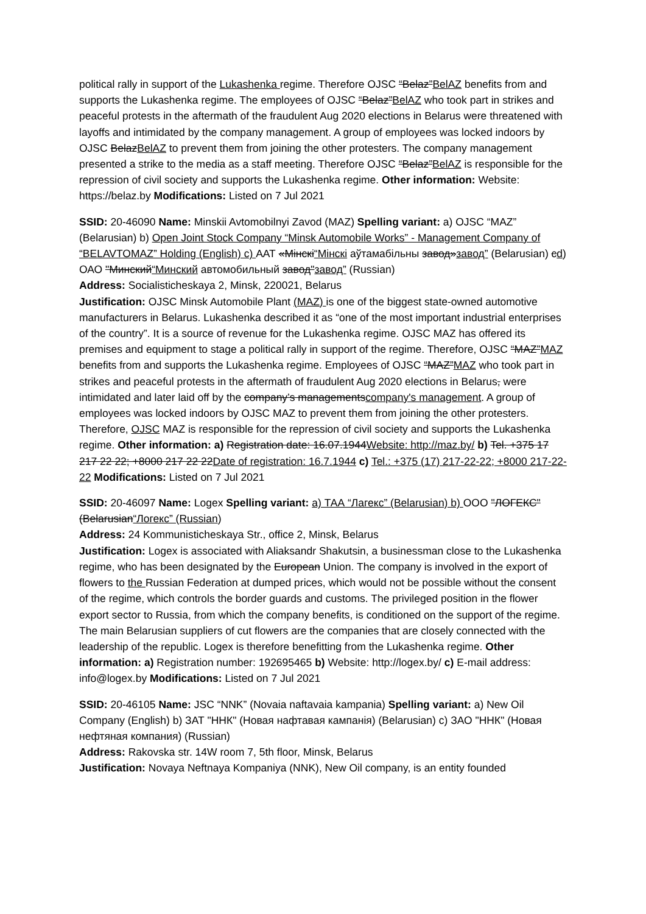political rally in support of the Lukashenka regime. Therefore OJSC “Belaz”BelAZ benefits from and supports the Lukashenka regime. The employees of OJSC “Belaz”BelAZ who took part in strikes and peaceful protests in the aftermath of the fraudulent Aug 2020 elections in Belarus were threatened with layoffs and intimidated by the company management. A group of employees was locked indoors by OJSC BelazBelAZ to prevent them from joining the other protesters. The company management presented a strike to the media as a staff meeting. Therefore OJSC “Belaz”BelAZ is responsible for the repression of civil society and supports the Lukashenka regime. Other information: Website: https://belaz.by Modifications: Listed on 7 Jul 2021
SSID: 20-46090 Name: Minskii Avtomobilnyi Zavod (MAZ) Spelling variant: a) OJSC “MAZ” (Belarusian) b) Open Joint Stock Company “Minsk Automobile Works” - Management Company of “BELAVTOMAZ” Holding (English) c) ААТ «Мінскі“Мінскі аўтамабільны завод»завод” (Belarusian) cd) ОАО "Минский“Минский автомобильный завод"завод” (Russian)
Address: Socialisticheskaya 2, Minsk, 220021, Belarus
Justification: OJSC Minsk Automobile Plant (MAZ) is one of the biggest state-owned automotive manufacturers in Belarus. Lukashenka described it as “one of the most important industrial enterprises of the country”. It is a source of revenue for the Lukashenka regime. OJSC MAZ has offered its premises and equipment to stage a political rally in support of the regime. Therefore, OJSC “MAZ”MAZ benefits from and supports the Lukashenka regime. Employees of OJSC “MAZ”MAZ who took part in strikes and peaceful protests in the aftermath of fraudulent Aug 2020 elections in Belarus, were intimidated and later laid off by the company’s managementscompany's management. A group of employees was locked indoors by OJSC MAZ to prevent them from joining the other protesters. Therefore, OJSC MAZ is responsible for the repression of civil society and supports the Lukashenka regime. Other information: a) Registration date: 16.07.1944Website: http://maz.by/ b) Tel. +375 17 217 22 22; +8000 217 22 22Date of registration: 16.7.1944 c) Tel.: +375 (17) 217-22-22; +8000 217-22-22 Modifications: Listed on 7 Jul 2021
SSID: 20-46097 Name: Logex Spelling variant: a) ТАА “Лагекс” (Belarusian) b) ООО "ЛОГЕКС" (Belarusian“Логекс” (Russian)
Address: 24 Kommunisticheskaya Str., office 2, Minsk, Belarus
Justification: Logex is associated with Aliaksandr Shakutsin, a businessman close to the Lukashenka regime, who has been designated by the European Union. The company is involved in the export of flowers to the Russian Federation at dumped prices, which would not be possible without the consent of the regime, which controls the border guards and customs. The privileged position in the flower export sector to Russia, from which the company benefits, is conditioned on the support of the regime. The main Belarusian suppliers of cut flowers are the companies that are closely connected with the leadership of the republic. Logex is therefore benefitting from the Lukashenka regime. Other information: a) Registration number: 192695465 b) Website: http://logex.by/ c) E-mail address: info@logex.by Modifications: Listed on 7 Jul 2021
SSID: 20-46105 Name: JSC “NNK” (Novaia naftavaia kampania) Spelling variant: a) New Oil Company (English) b) ЗАТ "ННК" (Новая нафтавая кампанія) (Belarusian) c) ЗАО "ННК" (Новая нефтяная компания) (Russian)
Address: Rakovska str. 14W room 7, 5th floor, Minsk, Belarus
Justification: Novaya Neftnaya Kompaniya (NNK), New Oil company, is an entity founded